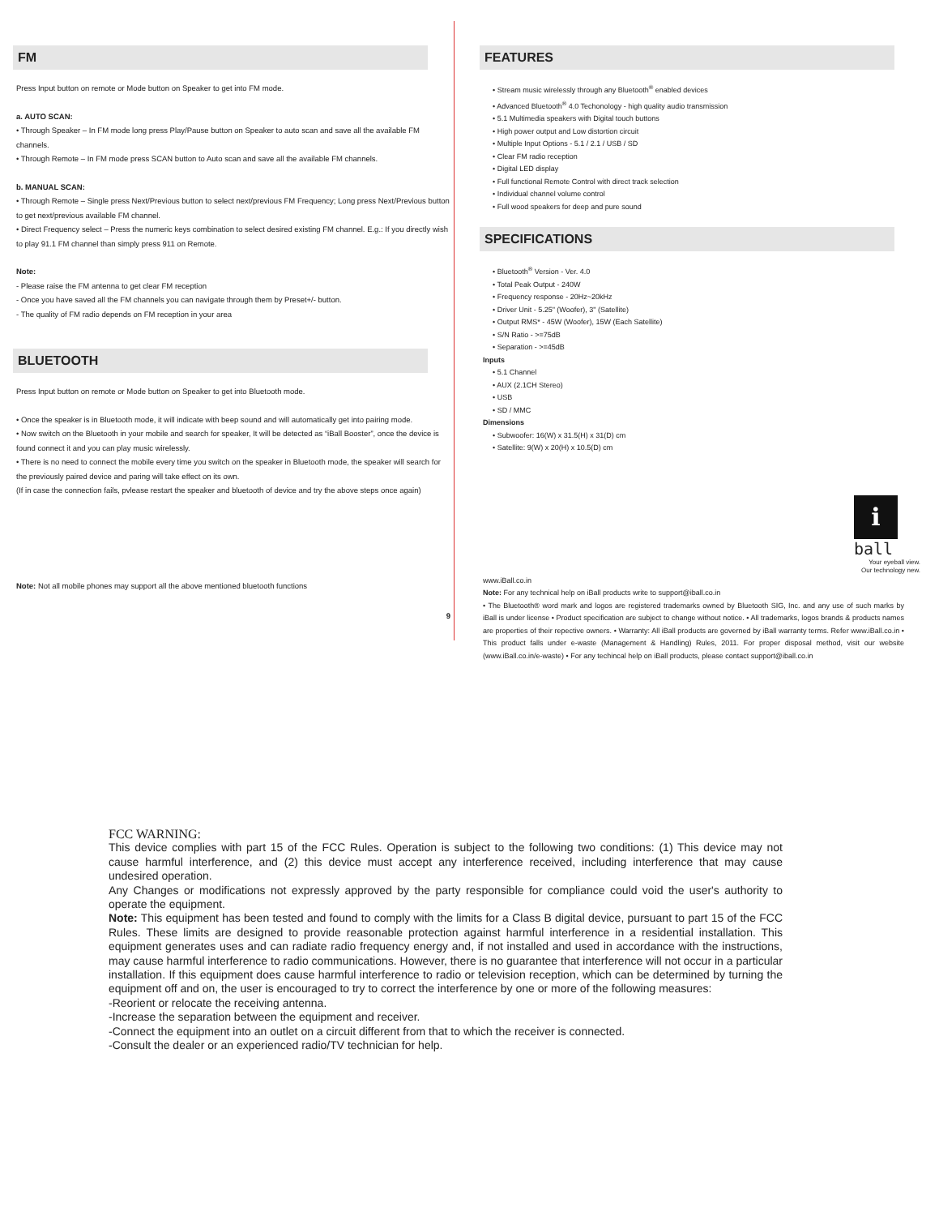FM
Press Input button on remote or Mode button on Speaker to get into FM mode.
a. AUTO SCAN:
• Through Speaker – In FM mode long press Play/Pause button on Speaker to auto scan and save all the available FM channels.
• Through Remote – In FM mode press SCAN button to Auto scan and save all the available FM channels.
b. MANUAL SCAN:
• Through Remote – Single press Next/Previous button to select next/previous FM Frequency; Long press Next/Previous button to get next/previous available FM channel.
• Direct Frequency select – Press the numeric keys combination to select desired existing FM channel. E.g.: If you directly wish to play 91.1 FM channel than simply press 911 on Remote.
Note:
- Please raise the FM antenna to get clear FM reception
- Once you have saved all the FM channels you can navigate through them by Preset+/- button.
- The quality of FM radio depends on FM reception in your area
BLUETOOTH
Press Input button on remote or Mode button on Speaker to get into Bluetooth mode.
• Once the speaker is in Bluetooth mode, it will indicate with beep sound and will automatically get into pairing mode.
• Now switch on the Bluetooth in your mobile and search for speaker, It will be detected as “iBall Booster”, once the device is found connect it and you can play music wirelessly.
• There is no need to connect the mobile every time you switch on the speaker in Bluetooth mode, the speaker will search for the previously paired device and paring will take effect on its own.
(If in case the connection fails, pvlease restart the speaker and bluetooth of device and try the above steps once again)
Note: Not all mobile phones may support all the above mentioned bluetooth functions
9
FEATURES
• Stream music wirelessly through any Bluetooth<sup>®</sup> enabled devices
• Advanced Bluetooth<sup>®</sup> 4.0 Techonology - high quality audio transmission
• 5.1 Multimedia speakers with Digital touch buttons
• High power output and Low distortion circuit
• Multiple Input Options - 5.1 / 2.1 / USB / SD
• Clear FM radio reception
• Digital LED display
• Full functional Remote Control with direct track selection
• Individual channel volume control
• Full wood speakers for deep and pure sound
SPECIFICATIONS
• Bluetooth<sup>®</sup> Version - Ver. 4.0
• Total Peak Output - 240W
• Frequency response - 20Hz~20kHz
• Driver Unit - 5.25" (Woofer), 3" (Satellite)
• Output RMS* - 45W (Woofer), 15W (Each Satellite)
• S/N Ratio - >=75dB
• Separation - >=45dB
Inputs
• 5.1 Channel
• AUX (2.1CH Stereo)
• USB
• SD / MMC
Dimensions
• Subwoofer: 16(W) x 31.5(H) x 31(D) cm
• Satellite: 9(W) x 20(H) x 10.5(D) cm
i
ball
Your eyeball view.
Our technology new.
www.iBall.co.in
Note: For any technical help on iBall products write to support@iball.co.in
• The Bluetooth® word mark and logos are registered trademarks owned by Bluetooth SIG, Inc. and any use of such marks by iBall is under license • Product specification are subject to change without notice. • All trademarks, logos brands & products names are properties of their repective owners. • Warranty: All iBall products are governed by iBall warranty terms. Refer www.iBall.co.in • This product falls under e-waste (Management & Handling) Rules, 2011. For proper disposal method, visit our website (www.iBall.co.in/e-waste) • For any techincal help on iBall products, please contact support@iball.co.in
FCC WARNING:
This device complies with part 15 of the FCC Rules. Operation is subject to the following two conditions: (1) This device may not cause harmful interference, and (2) this device must accept any interference received, including interference that may cause undesired operation.
Any Changes or modifications not expressly approved by the party responsible for compliance could void the user's authority to operate the equipment.
Note: This equipment has been tested and found to comply with the limits for a Class B digital device, pursuant to part 15 of the FCC Rules. These limits are designed to provide reasonable protection against harmful interference in a residential installation. This equipment generates uses and can radiate radio frequency energy and, if not installed and used in accordance with the instructions, may cause harmful interference to radio communications. However, there is no guarantee that interference will not occur in a particular installation. If this equipment does cause harmful interference to radio or television reception, which can be determined by turning the equipment off and on, the user is encouraged to try to correct the interference by one or more of the following measures:
-Reorient or relocate the receiving antenna.
-Increase the separation between the equipment and receiver.
-Connect the equipment into an outlet on a circuit different from that to which the receiver is connected.
-Consult the dealer or an experienced radio/TV technician for help.